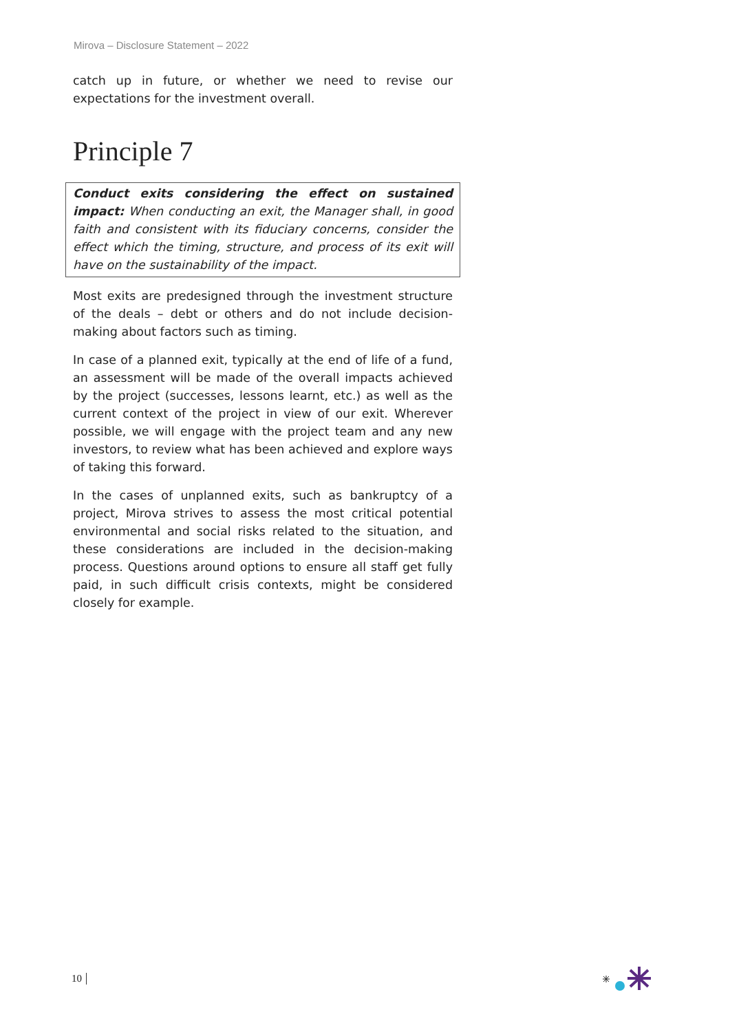Mirova – Disclosure Statement – 2022
catch up in future, or whether we need to revise our expectations for the investment overall.
Principle 7
Conduct exits considering the effect on sustained impact: When conducting an exit, the Manager shall, in good faith and consistent with its fiduciary concerns, consider the effect which the timing, structure, and process of its exit will have on the sustainability of the impact.
Most exits are predesigned through the investment structure of the deals – debt or others and do not include decision-making about factors such as timing.
In case of a planned exit, typically at the end of life of a fund, an assessment will be made of the overall impacts achieved by the project (successes, lessons learnt, etc.) as well as the current context of the project in view of our exit. Wherever possible, we will engage with the project team and any new investors, to review what has been achieved and explore ways of taking this forward.
In the cases of unplanned exits, such as bankruptcy of a project, Mirova strives to assess the most critical potential environmental and social risks related to the situation, and these considerations are included in the decision-making process. Questions around options to ensure all staff get fully paid, in such difficult crisis contexts, might be considered closely for example.
10